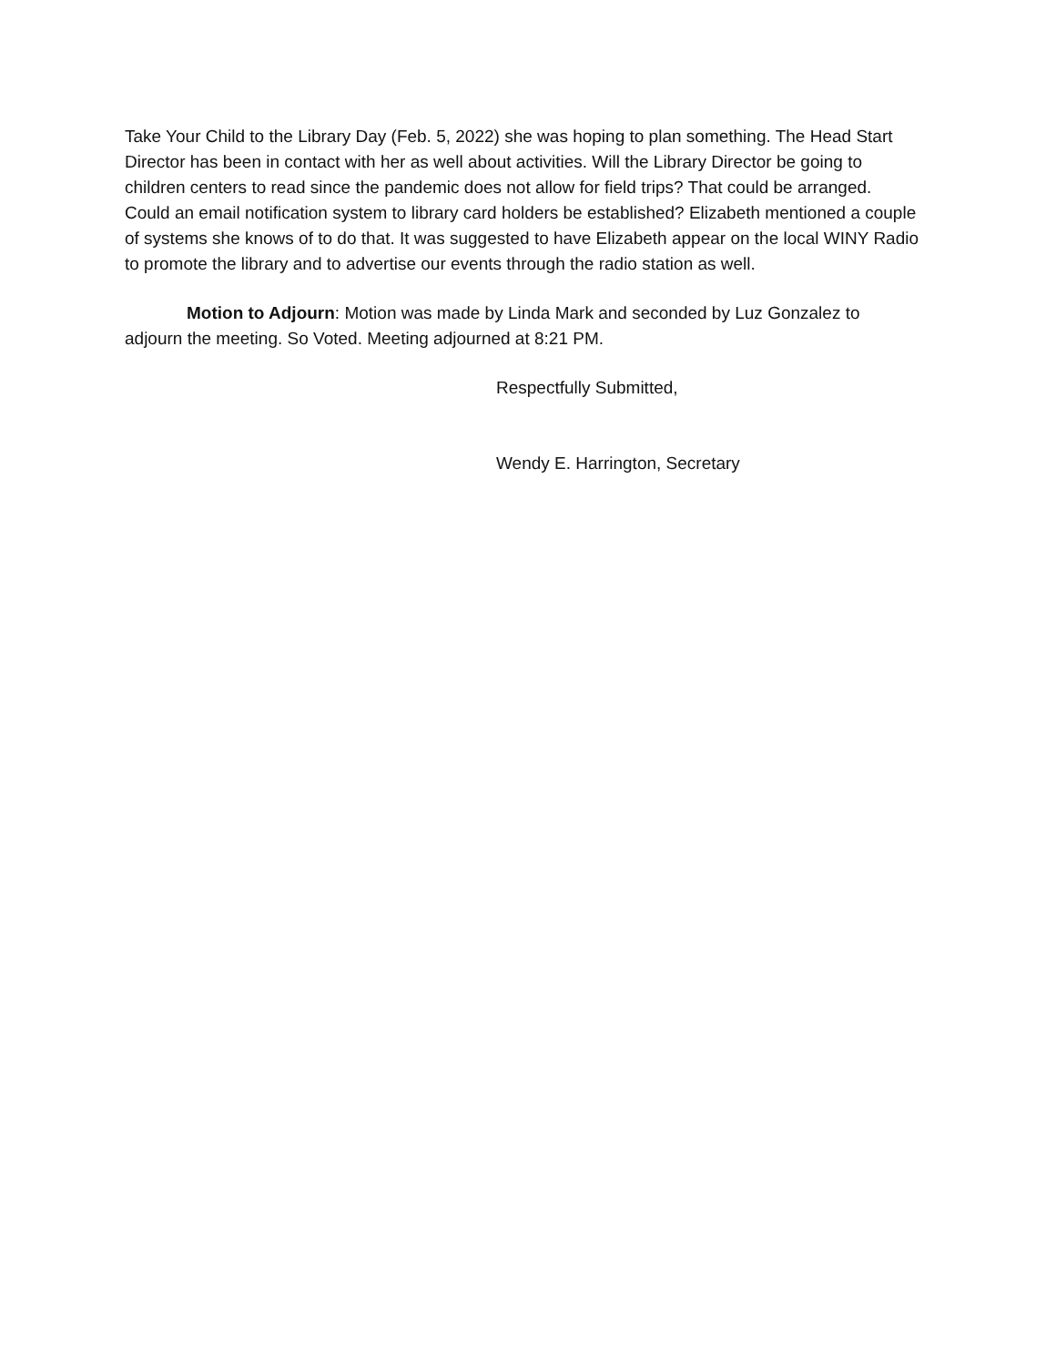Take Your Child to the Library Day (Feb. 5, 2022) she was hoping to plan something. The Head Start Director has been in contact with her as well about activities. Will the Library Director be going to children centers to read since the pandemic does not allow for field trips? That could be arranged. Could an email notification system to library card holders be established? Elizabeth mentioned a couple of systems she knows of to do that. It was suggested to have Elizabeth appear on the local WINY Radio to promote the library and to advertise our events through the radio station as well.
Motion to Adjourn: Motion was made by Linda Mark and seconded by Luz Gonzalez to adjourn the meeting. So Voted. Meeting adjourned at 8:21 PM.
Respectfully Submitted,
Wendy E. Harrington, Secretary